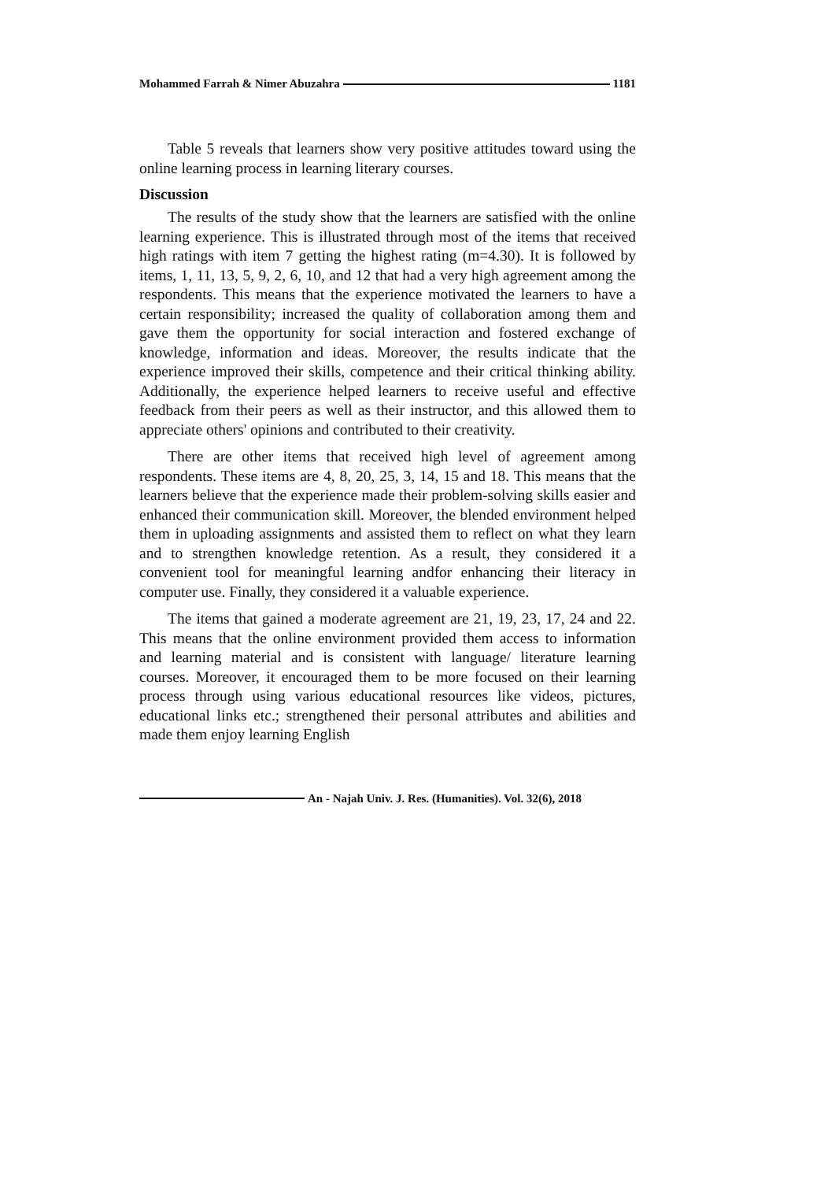Mohammed Farrah & Nimer Abuzahra 1181
Table 5 reveals that learners show very positive attitudes toward using the online learning process in learning literary courses.
Discussion
The results of the study show that the learners are satisfied with the online learning experience. This is illustrated through most of the items that received high ratings with item 7 getting the highest rating (m=4.30). It is followed by items, 1, 11, 13, 5, 9, 2, 6, 10, and 12 that had a very high agreement among the respondents. This means that the experience motivated the learners to have a certain responsibility; increased the quality of collaboration among them and gave them the opportunity for social interaction and fostered exchange of knowledge, information and ideas. Moreover, the results indicate that the experience improved their skills, competence and their critical thinking ability. Additionally, the experience helped learners to receive useful and effective feedback from their peers as well as their instructor, and this allowed them to appreciate others' opinions and contributed to their creativity.
There are other items that received high level of agreement among respondents. These items are 4, 8, 20, 25, 3, 14, 15 and 18. This means that the learners believe that the experience made their problem-solving skills easier and enhanced their communication skill. Moreover, the blended environment helped them in uploading assignments and assisted them to reflect on what they learn and to strengthen knowledge retention. As a result, they considered it a convenient tool for meaningful learning andfor enhancing their literacy in computer use. Finally, they considered it a valuable experience.
The items that gained a moderate agreement are 21, 19, 23, 17, 24 and 22. This means that the online environment provided them access to information and learning material and is consistent with language/ literature learning courses. Moreover, it encouraged them to be more focused on their learning process through using various educational resources like videos, pictures, educational links etc.; strengthened their personal attributes and abilities and made them enjoy learning English
An - Najah Univ. J. Res. (Humanities). Vol. 32(6), 2018